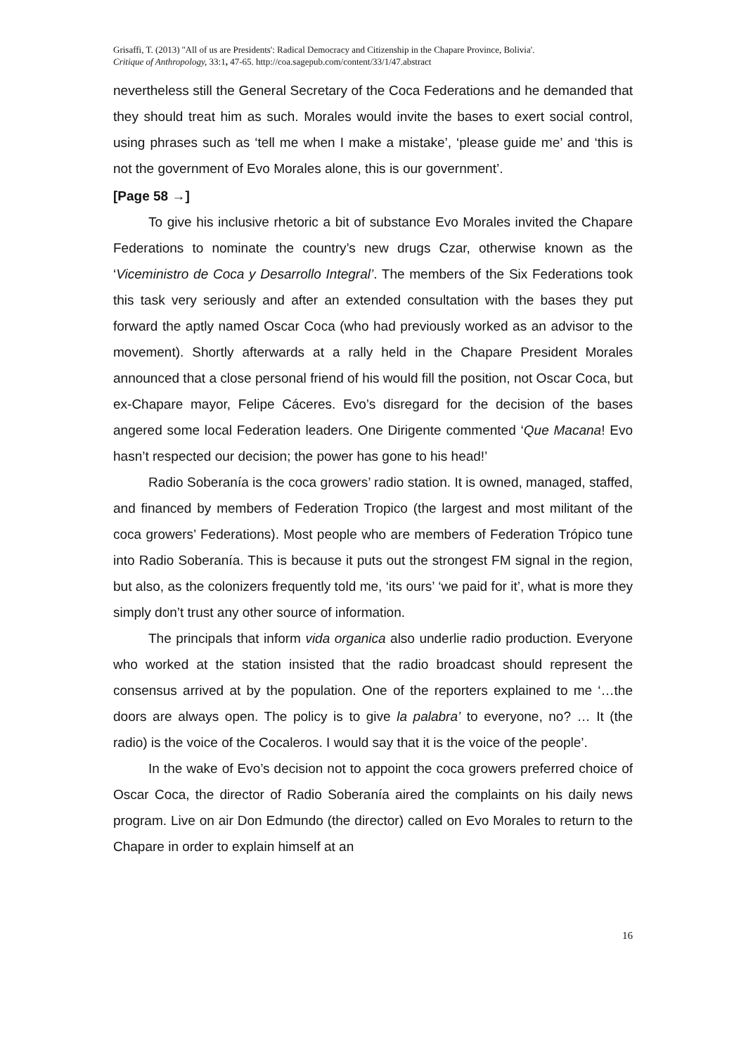Grisaffi, T. (2013) ''All of us are Presidents': Radical Democracy and Citizenship in the Chapare Province, Bolivia'.
Critique of Anthropology, 33:1, 47-65. http://coa.sagepub.com/content/33/1/47.abstract
nevertheless still the General Secretary of the Coca Federations and he demanded that they should treat him as such. Morales would invite the bases to exert social control, using phrases such as ‘tell me when I make a mistake’, ‘please guide me’ and ‘this is not the government of Evo Morales alone, this is our government’.
[Page 58 →]
To give his inclusive rhetoric a bit of substance Evo Morales invited the Chapare Federations to nominate the country’s new drugs Czar, otherwise known as the ‘Viceministro de Coca y Desarrollo Integral’. The members of the Six Federations took this task very seriously and after an extended consultation with the bases they put forward the aptly named Oscar Coca (who had previously worked as an advisor to the movement). Shortly afterwards at a rally held in the Chapare President Morales announced that a close personal friend of his would fill the position, not Oscar Coca, but ex-Chapare mayor, Felipe Cáceres. Evo’s disregard for the decision of the bases angered some local Federation leaders. One Dirigente commented ‘Que Macana! Evo hasn’t respected our decision; the power has gone to his head!’
Radio Soberanía is the coca growers’ radio station. It is owned, managed, staffed, and financed by members of Federation Tropico (the largest and most militant of the coca growers’ Federations). Most people who are members of Federation Trópico tune into Radio Soberanía. This is because it puts out the strongest FM signal in the region, but also, as the colonizers frequently told me, ‘its ours’ ‘we paid for it’, what is more they simply don’t trust any other source of information.
The principals that inform vida organica also underlie radio production. Everyone who worked at the station insisted that the radio broadcast should represent the consensus arrived at by the population. One of the reporters explained to me ‘…the doors are always open. The policy is to give la palabra’ to everyone, no? … It (the radio) is the voice of the Cocaleros. I would say that it is the voice of the people’.
In the wake of Evo’s decision not to appoint the coca growers preferred choice of Oscar Coca, the director of Radio Soberanía aired the complaints on his daily news program. Live on air Don Edmundo (the director) called on Evo Morales to return to the Chapare in order to explain himself at an
16